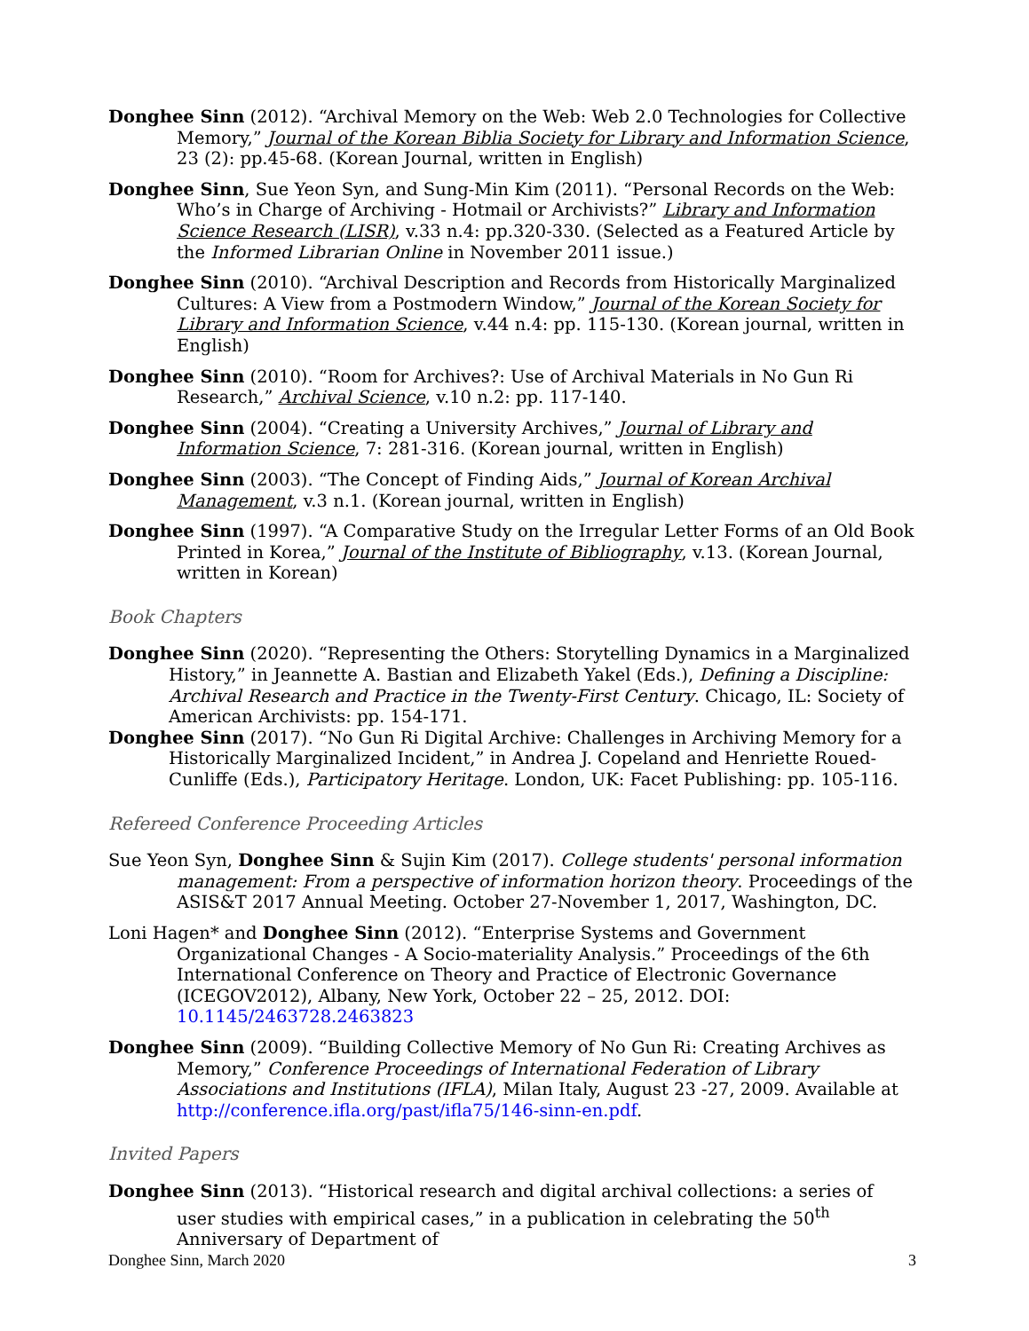Donghee Sinn (2012). “Archival Memory on the Web: Web 2.0 Technologies for Collective Memory,” Journal of the Korean Biblia Society for Library and Information Science, 23 (2): pp.45-68. (Korean Journal, written in English)
Donghee Sinn, Sue Yeon Syn, and Sung-Min Kim (2011). “Personal Records on the Web: Who’s in Charge of Archiving - Hotmail or Archivists?” Library and Information Science Research (LISR), v.33 n.4: pp.320-330. (Selected as a Featured Article by the Informed Librarian Online in November 2011 issue.)
Donghee Sinn (2010). “Archival Description and Records from Historically Marginalized Cultures: A View from a Postmodern Window,” Journal of the Korean Society for Library and Information Science, v.44 n.4: pp. 115-130. (Korean journal, written in English)
Donghee Sinn (2010). “Room for Archives?: Use of Archival Materials in No Gun Ri Research,” Archival Science, v.10 n.2: pp. 117-140.
Donghee Sinn (2004). “Creating a University Archives,” Journal of Library and Information Science, 7: 281-316. (Korean journal, written in English)
Donghee Sinn (2003). “The Concept of Finding Aids,” Journal of Korean Archival Management, v.3 n.1. (Korean journal, written in English)
Donghee Sinn (1997). “A Comparative Study on the Irregular Letter Forms of an Old Book Printed in Korea,” Journal of the Institute of Bibliography, v.13. (Korean Journal, written in Korean)
Book Chapters
Donghee Sinn (2020). “Representing the Others: Storytelling Dynamics in a Marginalized History,” in Jeannette A. Bastian and Elizabeth Yakel (Eds.), Defining a Discipline: Archival Research and Practice in the Twenty-First Century. Chicago, IL: Society of American Archivists: pp. 154-171.
Donghee Sinn (2017). “No Gun Ri Digital Archive: Challenges in Archiving Memory for a Historically Marginalized Incident,” in Andrea J. Copeland and Henriette Roued-Cunliffe (Eds.), Participatory Heritage. London, UK: Facet Publishing: pp. 105-116.
Refereed Conference Proceeding Articles
Sue Yeon Syn, Donghee Sinn & Sujin Kim (2017). College students' personal information management: From a perspective of information horizon theory. Proceedings of the ASIS&T 2017 Annual Meeting. October 27-November 1, 2017, Washington, DC.
Loni Hagen* and Donghee Sinn (2012). “Enterprise Systems and Government Organizational Changes - A Socio-materiality Analysis.” Proceedings of the 6th International Conference on Theory and Practice of Electronic Governance (ICEGOV2012), Albany, New York, October 22 – 25, 2012. DOI: 10.1145/2463728.2463823
Donghee Sinn (2009). “Building Collective Memory of No Gun Ri: Creating Archives as Memory,” Conference Proceedings of International Federation of Library Associations and Institutions (IFLA), Milan Italy, August 23 -27, 2009. Available at http://conference.ifla.org/past/ifla75/146-sinn-en.pdf.
Invited Papers
Donghee Sinn (2013). “Historical research and digital archival collections: a series of user studies with empirical cases,” in a publication in celebrating the 50<sup>th</sup> Anniversary of Department of
Donghee Sinn, March 2020 3